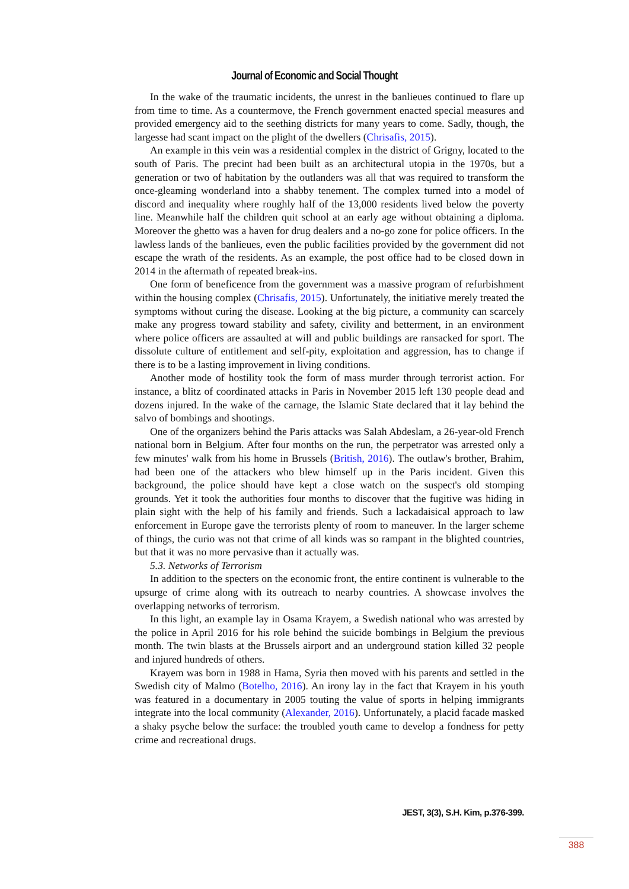Journal of Economic and Social Thought
In the wake of the traumatic incidents, the unrest in the banlieues continued to flare up from time to time. As a countermove, the French government enacted special measures and provided emergency aid to the seething districts for many years to come. Sadly, though, the largesse had scant impact on the plight of the dwellers (Chrisafis, 2015).
An example in this vein was a residential complex in the district of Grigny, located to the south of Paris. The precint had been built as an architectural utopia in the 1970s, but a generation or two of habitation by the outlanders was all that was required to transform the once-gleaming wonderland into a shabby tenement. The complex turned into a model of discord and inequality where roughly half of the 13,000 residents lived below the poverty line. Meanwhile half the children quit school at an early age without obtaining a diploma. Moreover the ghetto was a haven for drug dealers and a no-go zone for police officers. In the lawless lands of the banlieues, even the public facilities provided by the government did not escape the wrath of the residents. As an example, the post office had to be closed down in 2014 in the aftermath of repeated break-ins.
One form of beneficence from the government was a massive program of refurbishment within the housing complex (Chrisafis, 2015). Unfortunately, the initiative merely treated the symptoms without curing the disease. Looking at the big picture, a community can scarcely make any progress toward stability and safety, civility and betterment, in an environment where police officers are assaulted at will and public buildings are ransacked for sport. The dissolute culture of entitlement and self-pity, exploitation and aggression, has to change if there is to be a lasting improvement in living conditions.
Another mode of hostility took the form of mass murder through terrorist action. For instance, a blitz of coordinated attacks in Paris in November 2015 left 130 people dead and dozens injured. In the wake of the carnage, the Islamic State declared that it lay behind the salvo of bombings and shootings.
One of the organizers behind the Paris attacks was Salah Abdeslam, a 26-year-old French national born in Belgium. After four months on the run, the perpetrator was arrested only a few minutes' walk from his home in Brussels (British, 2016). The outlaw's brother, Brahim, had been one of the attackers who blew himself up in the Paris incident. Given this background, the police should have kept a close watch on the suspect's old stomping grounds. Yet it took the authorities four months to discover that the fugitive was hiding in plain sight with the help of his family and friends. Such a lackadaisical approach to law enforcement in Europe gave the terrorists plenty of room to maneuver. In the larger scheme of things, the curio was not that crime of all kinds was so rampant in the blighted countries, but that it was no more pervasive than it actually was.
5.3. Networks of Terrorism
In addition to the specters on the economic front, the entire continent is vulnerable to the upsurge of crime along with its outreach to nearby countries. A showcase involves the overlapping networks of terrorism.
In this light, an example lay in Osama Krayem, a Swedish national who was arrested by the police in April 2016 for his role behind the suicide bombings in Belgium the previous month. The twin blasts at the Brussels airport and an underground station killed 32 people and injured hundreds of others.
Krayem was born in 1988 in Hama, Syria then moved with his parents and settled in the Swedish city of Malmo (Botelho, 2016). An irony lay in the fact that Krayem in his youth was featured in a documentary in 2005 touting the value of sports in helping immigrants integrate into the local community (Alexander, 2016). Unfortunately, a placid facade masked a shaky psyche below the surface: the troubled youth came to develop a fondness for petty crime and recreational drugs.
JEST, 3(3), S.H. Kim, p.376-399.
388